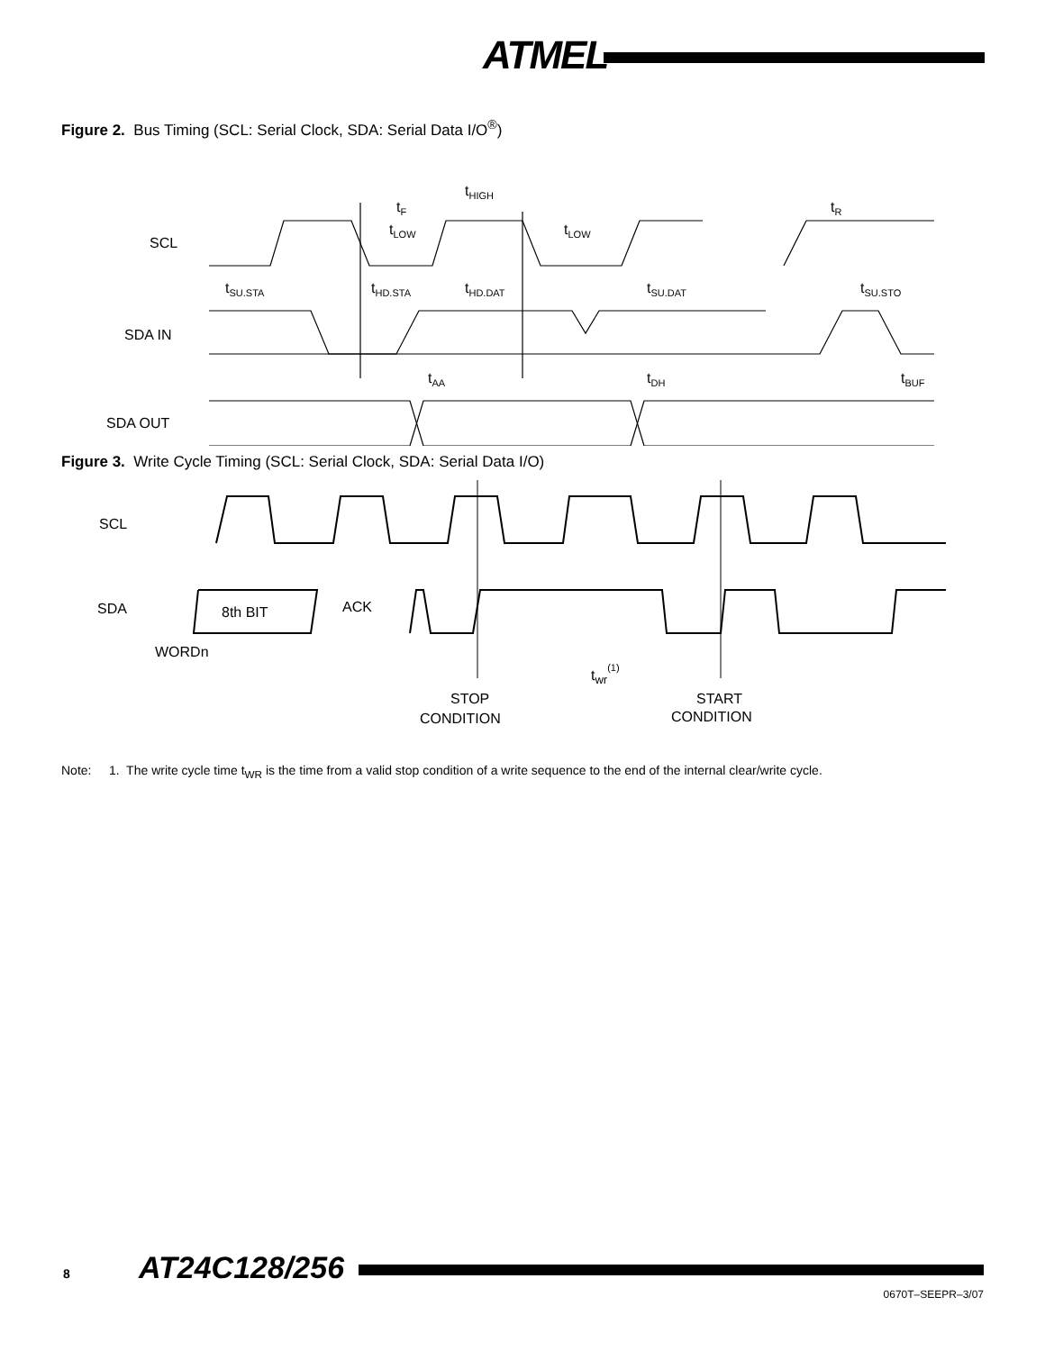ATMEL
Figure 2. Bus Timing (SCL: Serial Clock, SDA: Serial Data I/O<sup>®</sup>)
SCL
SDA IN
SDA OUT
tF
tHIGH
tR
tLOW
tLOW
tSU.STA
tHD.STA
tHD.DAT
tSU.DAT
tSU.STO
tAA
tDH
tBUF
Figure 3. Write Cycle Timing (SCL: Serial Clock, SDA: Serial Data I/O)
SCL
SDA
8th BIT
ACK
WORDn
twr(1)
STOP
CONDITION
START
CONDITION
Note: 1. The write cycle time t<sub>WR</sub> is the time from a valid stop condition of a write sequence to the end of the internal clear/write cycle.
8 AT24C128/256
0670T–SEEPR–3/07